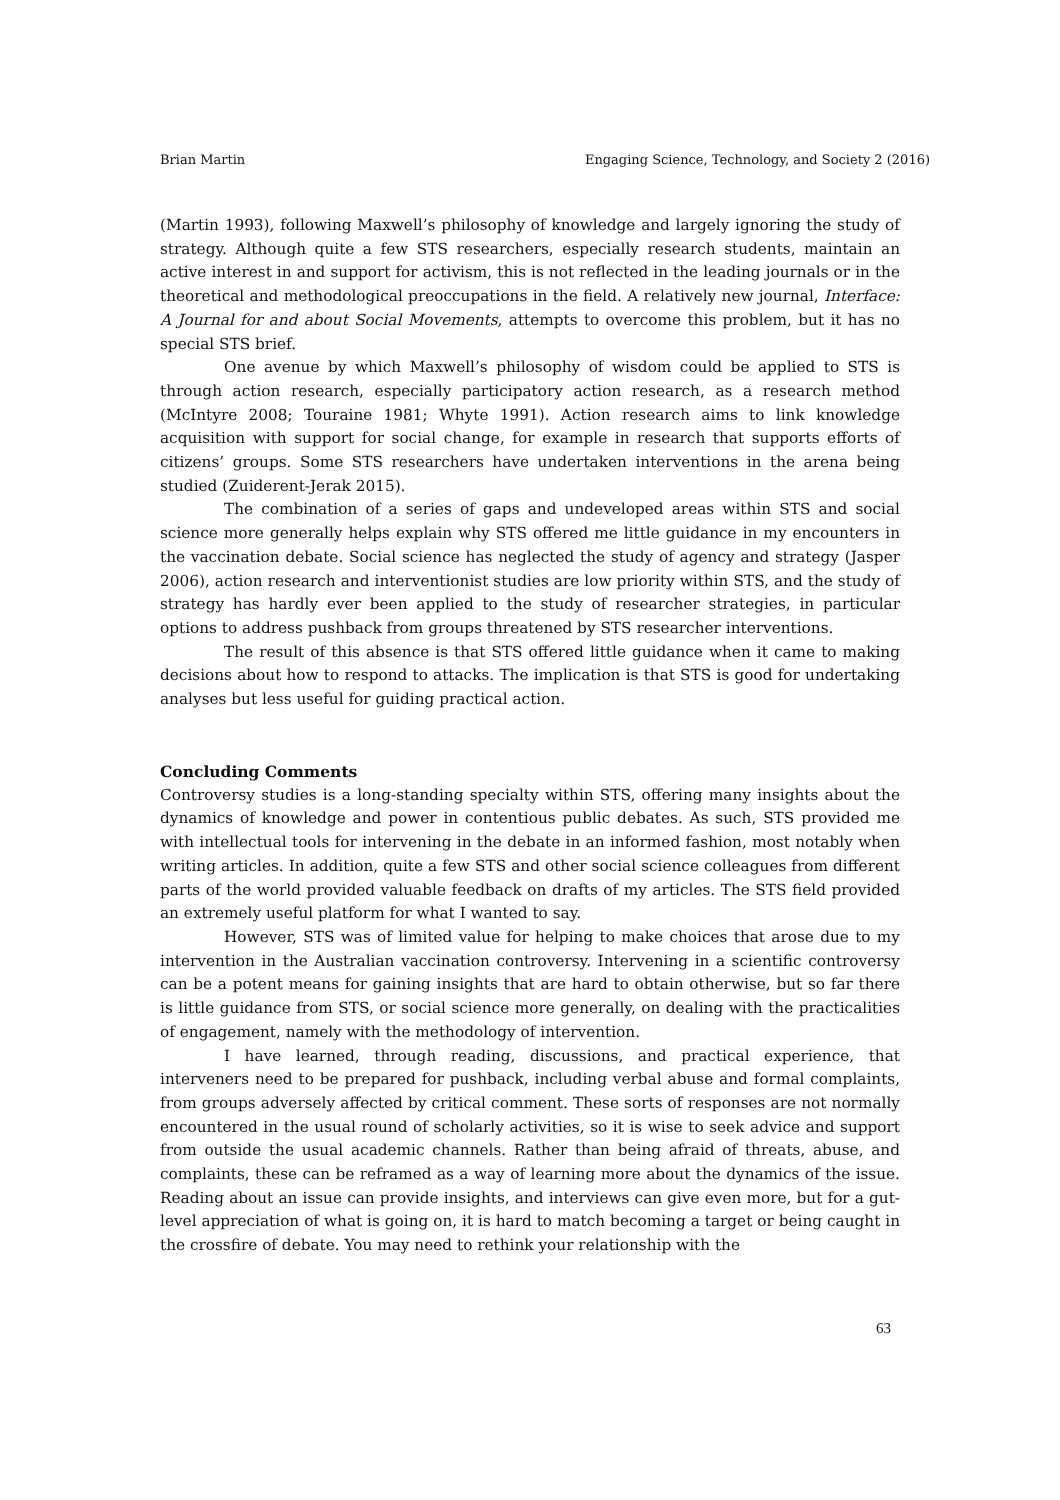Brian Martin Engaging Science, Technology, and Society 2 (2016)
(Martin 1993), following Maxwell’s philosophy of knowledge and largely ignoring the study of strategy. Although quite a few STS researchers, especially research students, maintain an active interest in and support for activism, this is not reflected in the leading journals or in the theoretical and methodological preoccupations in the field. A relatively new journal, Interface: A Journal for and about Social Movements, attempts to overcome this problem, but it has no special STS brief.
One avenue by which Maxwell’s philosophy of wisdom could be applied to STS is through action research, especially participatory action research, as a research method (McIntyre 2008; Touraine 1981; Whyte 1991). Action research aims to link knowledge acquisition with support for social change, for example in research that supports efforts of citizens’ groups. Some STS researchers have undertaken interventions in the arena being studied (Zuiderent-Jerak 2015).
The combination of a series of gaps and undeveloped areas within STS and social science more generally helps explain why STS offered me little guidance in my encounters in the vaccination debate. Social science has neglected the study of agency and strategy (Jasper 2006), action research and interventionist studies are low priority within STS, and the study of strategy has hardly ever been applied to the study of researcher strategies, in particular options to address pushback from groups threatened by STS researcher interventions.
The result of this absence is that STS offered little guidance when it came to making decisions about how to respond to attacks. The implication is that STS is good for undertaking analyses but less useful for guiding practical action.
Concluding Comments
Controversy studies is a long-standing specialty within STS, offering many insights about the dynamics of knowledge and power in contentious public debates. As such, STS provided me with intellectual tools for intervening in the debate in an informed fashion, most notably when writing articles. In addition, quite a few STS and other social science colleagues from different parts of the world provided valuable feedback on drafts of my articles. The STS field provided an extremely useful platform for what I wanted to say.
However, STS was of limited value for helping to make choices that arose due to my intervention in the Australian vaccination controversy. Intervening in a scientific controversy can be a potent means for gaining insights that are hard to obtain otherwise, but so far there is little guidance from STS, or social science more generally, on dealing with the practicalities of engagement, namely with the methodology of intervention.
I have learned, through reading, discussions, and practical experience, that interveners need to be prepared for pushback, including verbal abuse and formal complaints, from groups adversely affected by critical comment. These sorts of responses are not normally encountered in the usual round of scholarly activities, so it is wise to seek advice and support from outside the usual academic channels. Rather than being afraid of threats, abuse, and complaints, these can be reframed as a way of learning more about the dynamics of the issue. Reading about an issue can provide insights, and interviews can give even more, but for a gut-level appreciation of what is going on, it is hard to match becoming a target or being caught in the crossfire of debate. You may need to rethink your relationship with the
63